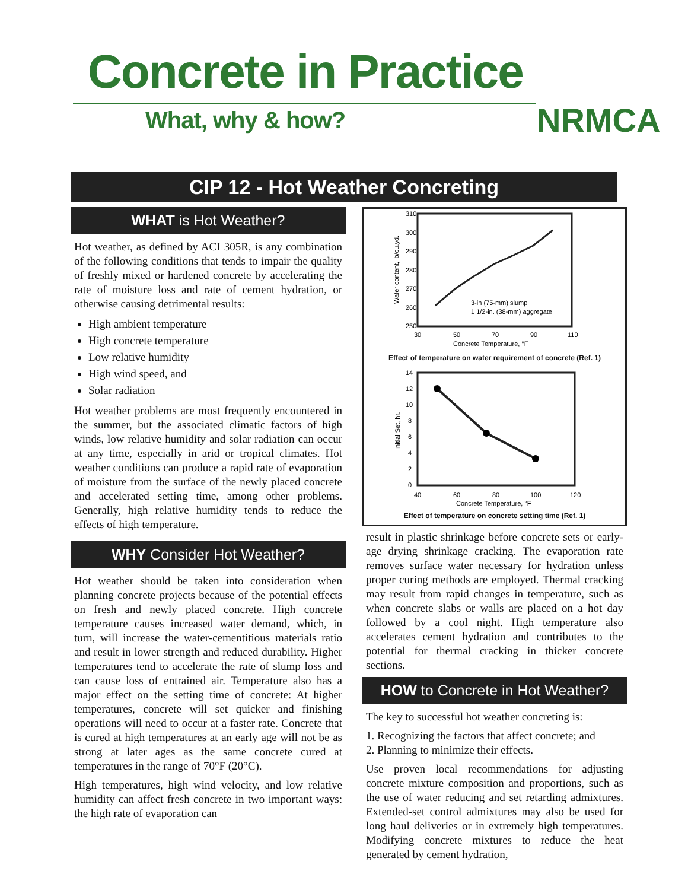Concrete in Practice
What, why & how? NRMCA
CIP 12 - Hot Weather Concreting
WHAT is Hot Weather?
Hot weather, as defined by ACI 305R, is any combination of the following conditions that tends to impair the quality of freshly mixed or hardened concrete by accelerating the rate of moisture loss and rate of cement hydration, or otherwise causing detrimental results:
High ambient temperature
High concrete temperature
Low relative humidity
High wind speed, and
Solar radiation
Hot weather problems are most frequently encountered in the summer, but the associated climatic factors of high winds, low relative humidity and solar radiation can occur at any time, especially in arid or tropical climates. Hot weather conditions can produce a rapid rate of evaporation of moisture from the surface of the newly placed concrete and accelerated setting time, among other problems. Generally, high relative humidity tends to reduce the effects of high temperature.
WHY Consider Hot Weather?
Hot weather should be taken into consideration when planning concrete projects because of the potential effects on fresh and newly placed concrete. High concrete temperature causes increased water demand, which, in turn, will increase the water-cementitious materials ratio and result in lower strength and reduced durability. Higher temperatures tend to accelerate the rate of slump loss and can cause loss of entrained air. Temperature also has a major effect on the setting time of concrete: At higher temperatures, concrete will set quicker and finishing operations will need to occur at a faster rate. Concrete that is cured at high temperatures at an early age will not be as strong at later ages as the same concrete cured at temperatures in the range of 70°F (20°C).
High temperatures, high wind velocity, and low relative humidity can affect fresh concrete in two important ways: the high rate of evaporation can
310
300
290
280
270
260
250
30
50
70
90
110
3-in (75-mm) slump
1 1/2-in. (38-mm) aggregate
Concrete Temperature, °F
Water content, lb/cu.yd.
Effect of temperature on water requirement of concrete (Ref. 1)
14
12
10
8
6
4
2
0
40
60
80
100
120
Concrete Temperature, °F
Initial Set, hr.
Effect of temperature on concrete setting time (Ref. 1)
result in plastic shrinkage before concrete sets or early-age drying shrinkage cracking. The evaporation rate removes surface water necessary for hydration unless proper curing methods are employed. Thermal cracking may result from rapid changes in temperature, such as when concrete slabs or walls are placed on a hot day followed by a cool night. High temperature also accelerates cement hydration and contributes to the potential for thermal cracking in thicker concrete sections.
HOW to Concrete in Hot Weather?
The key to successful hot weather concreting is:
1. Recognizing the factors that affect concrete; and
2. Planning to minimize their effects.
Use proven local recommendations for adjusting concrete mixture composition and proportions, such as the use of water reducing and set retarding admixtures. Extended-set control admixtures may also be used for long haul deliveries or in extremely high temperatures. Modifying concrete mixtures to reduce the heat generated by cement hydration,